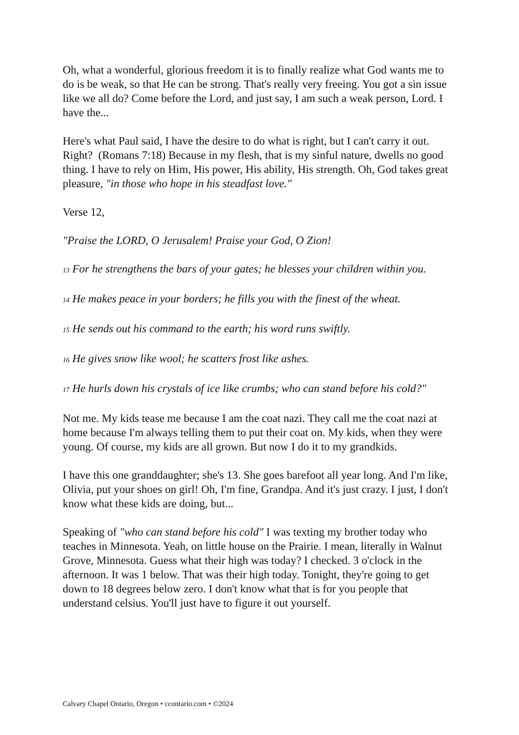Oh, what a wonderful, glorious freedom it is to finally realize what God wants me to do is be weak, so that He can be strong. That's really very freeing. You got a sin issue like we all do? Come before the Lord, and just say, I am such a weak person, Lord. I have the...
Here's what Paul said, I have the desire to do what is right, but I can't carry it out. Right? (Romans 7:18) Because in my flesh, that is my sinful nature, dwells no good thing. I have to rely on Him, His power, His ability, His strength. Oh, God takes great pleasure, "in those who hope in his steadfast love."
Verse 12,
"Praise the LORD, O Jerusalem! Praise your God, O Zion!
13 For he strengthens the bars of your gates; he blesses your children within you.
14 He makes peace in your borders; he fills you with the finest of the wheat.
15 He sends out his command to the earth; his word runs swiftly.
16 He gives snow like wool; he scatters frost like ashes.
17 He hurls down his crystals of ice like crumbs; who can stand before his cold?"
Not me. My kids tease me because I am the coat nazi. They call me the coat nazi at home because I'm always telling them to put their coat on. My kids, when they were young. Of course, my kids are all grown. But now I do it to my grandkids.
I have this one granddaughter; she's 13. She goes barefoot all year long. And I'm like, Olivia, put your shoes on girl! Oh, I'm fine, Grandpa. And it's just crazy. I just, I don't know what these kids are doing, but...
Speaking of "who can stand before his cold" I was texting my brother today who teaches in Minnesota. Yeah, on little house on the Prairie. I mean, literally in Walnut Grove, Minnesota. Guess what their high was today? I checked. 3 o'clock in the afternoon. It was 1 below. That was their high today. Tonight, they're going to get down to 18 degrees below zero. I don't know what that is for you people that understand celsius. You'll just have to figure it out yourself.
Calvary Chapel Ontario, Oregon • ccontario.com • ©2024